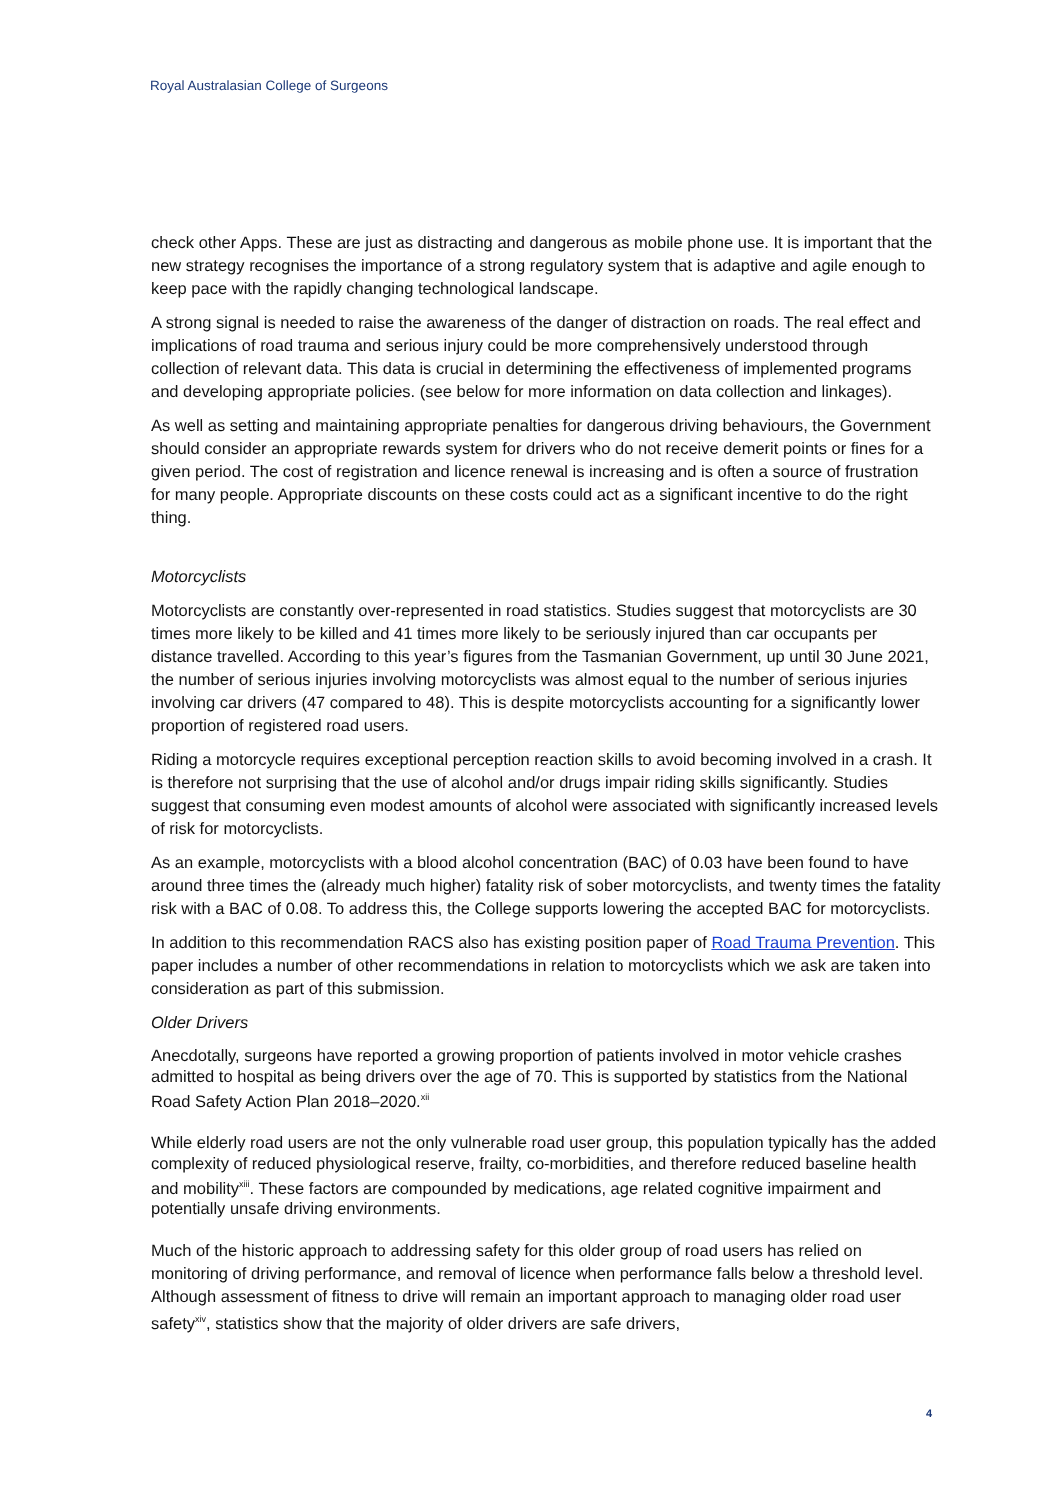Royal Australasian College of Surgeons
check other Apps. These are just as distracting and dangerous as mobile phone use. It is important that the new strategy recognises the importance of a strong regulatory system that is adaptive and agile enough to keep pace with the rapidly changing technological landscape.
A strong signal is needed to raise the awareness of the danger of distraction on roads. The real effect and implications of road trauma and serious injury could be more comprehensively understood through collection of relevant data. This data is crucial in determining the effectiveness of implemented programs and developing appropriate policies. (see below for more information on data collection and linkages).
As well as setting and maintaining appropriate penalties for dangerous driving behaviours, the Government should consider an appropriate rewards system for drivers who do not receive demerit points or fines for a given period. The cost of registration and licence renewal is increasing and is often a source of frustration for many people. Appropriate discounts on these costs could act as a significant incentive to do the right thing.
Motorcyclists
Motorcyclists are constantly over-represented in road statistics. Studies suggest that motorcyclists are 30 times more likely to be killed and 41 times more likely to be seriously injured than car occupants per distance travelled. According to this year’s figures from the Tasmanian Government, up until 30 June 2021, the number of serious injuries involving motorcyclists was almost equal to the number of serious injuries involving car drivers (47 compared to 48). This is despite motorcyclists accounting for a significantly lower proportion of registered road users.
Riding a motorcycle requires exceptional perception reaction skills to avoid becoming involved in a crash. It is therefore not surprising that the use of alcohol and/or drugs impair riding skills significantly. Studies suggest that consuming even modest amounts of alcohol were associated with significantly increased levels of risk for motorcyclists.
As an example, motorcyclists with a blood alcohol concentration (BAC) of 0.03 have been found to have around three times the (already much higher) fatality risk of sober motorcyclists, and twenty times the fatality risk with a BAC of 0.08. To address this, the College supports lowering the accepted BAC for motorcyclists.
In addition to this recommendation RACS also has existing position paper of Road Trauma Prevention. This paper includes a number of other recommendations in relation to motorcyclists which we ask are taken into consideration as part of this submission.
Older Drivers
Anecdotally, surgeons have reported a growing proportion of patients involved in motor vehicle crashes admitted to hospital as being drivers over the age of 70. This is supported by statistics from the National Road Safety Action Plan 2018–2020.<sup>xii</sup>
While elderly road users are not the only vulnerable road user group, this population typically has the added complexity of reduced physiological reserve, frailty, co-morbidities, and therefore reduced baseline health and mobility<sup>xiii</sup>. These factors are compounded by medications, age related cognitive impairment and potentially unsafe driving environments.
Much of the historic approach to addressing safety for this older group of road users has relied on monitoring of driving performance, and removal of licence when performance falls below a threshold level. Although assessment of fitness to drive will remain an important approach to managing older road user safety<sup>xiv</sup>, statistics show that the majority of older drivers are safe drivers,
4